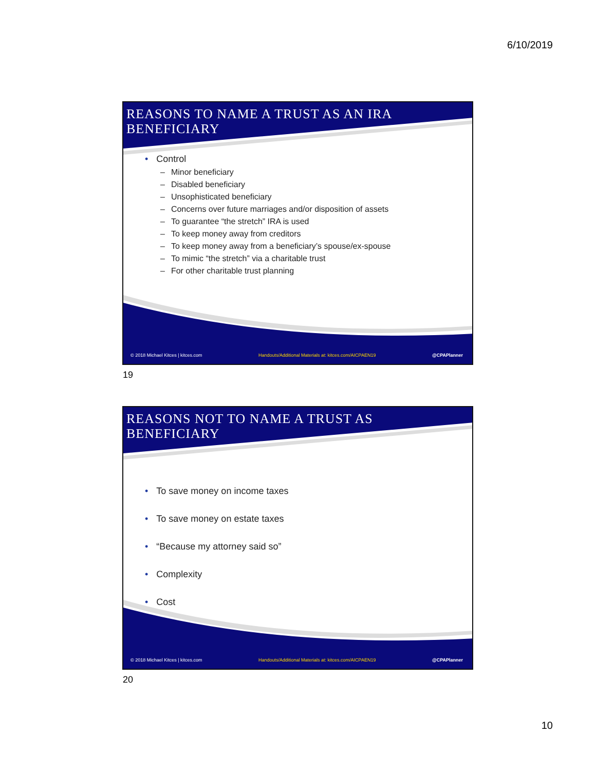6/10/2019
REASONS TO NAME A TRUST AS AN IRA
BENEFICIARY
• Control
– Minor beneficiary
– Disabled beneficiary
– Unsophisticated beneficiary
– Concerns over future marriages and/or disposition of assets
– To guarantee “the stretch” IRA is used
– To keep money away from creditors
– To keep money away from a beneficiary’s spouse/ex-spouse
– To mimic “the stretch” via a charitable trust
– For other charitable trust planning
© 2018 Michael Kitces | kitces.com Handouts/Additional Materials at: kitces.com/AICPAEN19 @CPAPlanner
19
REASONS NOT TO NAME A TRUST AS
BENEFICIARY
• To save money on income taxes
• To save money on estate taxes
• “Because my attorney said so”
• Complexity
• Cost
© 2018 Michael Kitces | kitces.com Handouts/Additional Materials at: kitces.com/AICPAEN19 @CPAPlanner
20
10